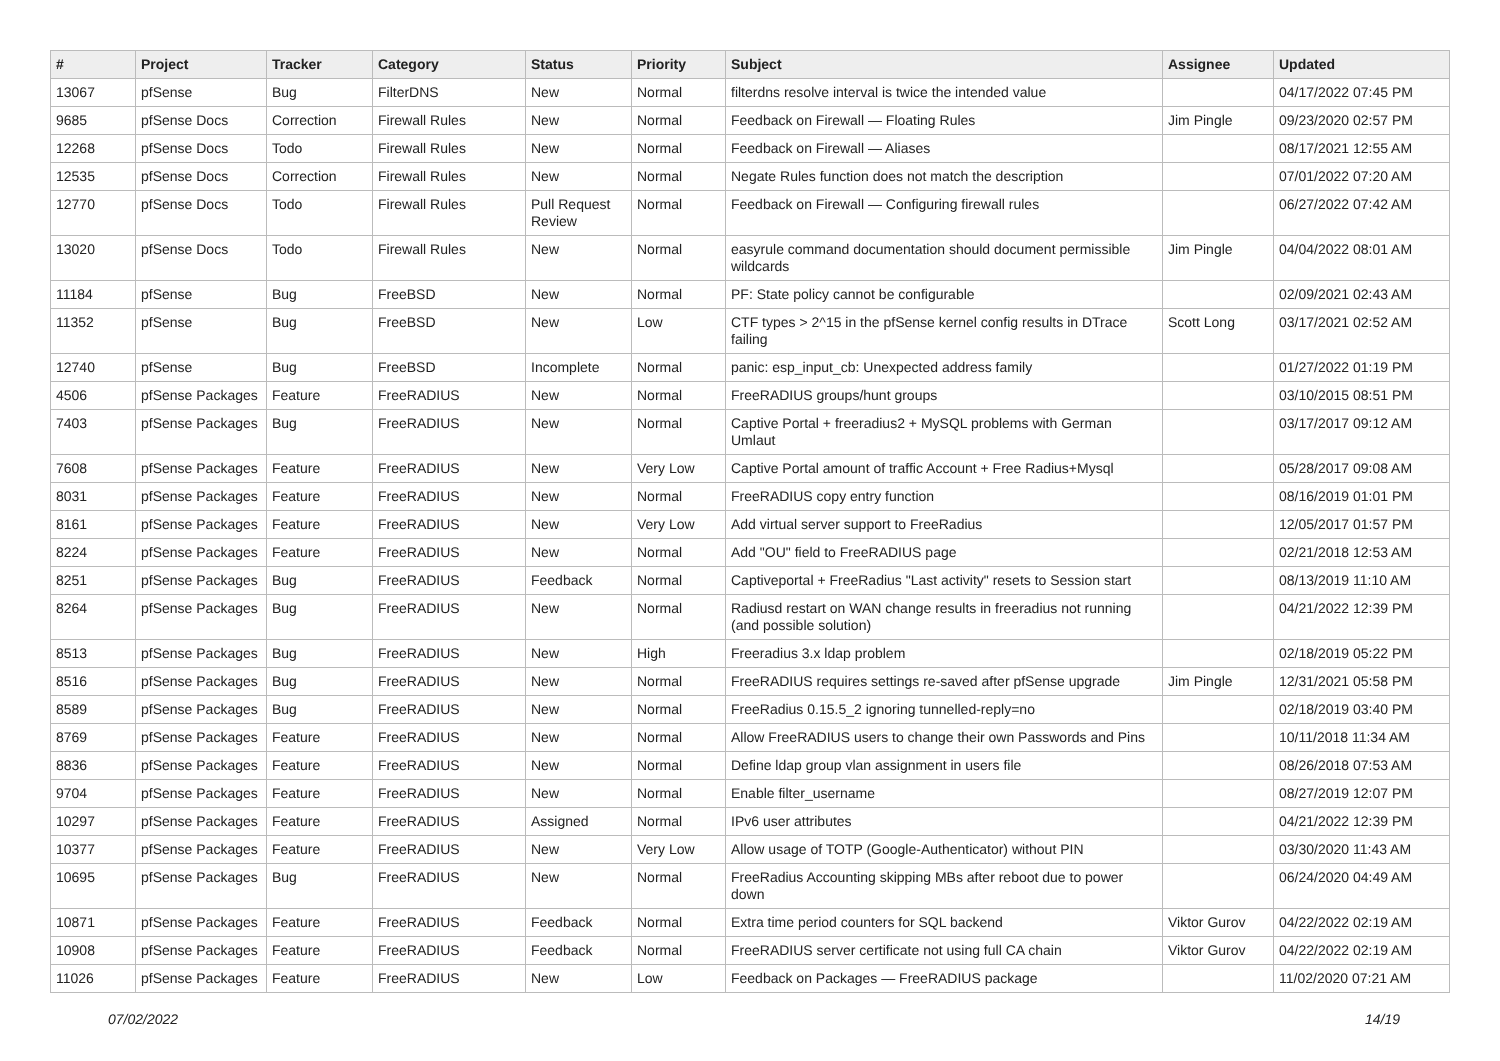| # | Project | Tracker | Category | Status | Priority | Subject | Assignee | Updated |
| --- | --- | --- | --- | --- | --- | --- | --- | --- |
| 13067 | pfSense | Bug | FilterDNS | New | Normal | filterdns resolve interval is twice the intended value | | 04/17/2022 07:45 PM |
| 9685 | pfSense Docs | Correction | Firewall Rules | New | Normal | Feedback on Firewall — Floating Rules | Jim Pingle | 09/23/2020 02:57 PM |
| 12268 | pfSense Docs | Todo | Firewall Rules | New | Normal | Feedback on Firewall — Aliases | | 08/17/2021 12:55 AM |
| 12535 | pfSense Docs | Correction | Firewall Rules | New | Normal | Negate Rules function does not match the description | | 07/01/2022 07:20 AM |
| 12770 | pfSense Docs | Todo | Firewall Rules | Pull Request Review | Normal | Feedback on Firewall — Configuring firewall rules | | 06/27/2022 07:42 AM |
| 13020 | pfSense Docs | Todo | Firewall Rules | New | Normal | easyrule command documentation should document permissible wildcards | Jim Pingle | 04/04/2022 08:01 AM |
| 11184 | pfSense | Bug | FreeBSD | New | Normal | PF: State policy cannot be configurable | | 02/09/2021 02:43 AM |
| 11352 | pfSense | Bug | FreeBSD | New | Low | CTF types > 2^15 in the pfSense kernel config results in DTrace failing | Scott Long | 03/17/2021 02:52 AM |
| 12740 | pfSense | Bug | FreeBSD | Incomplete | Normal | panic: esp_input_cb: Unexpected address family | | 01/27/2022 01:19 PM |
| 4506 | pfSense Packages | Feature | FreeRADIUS | New | Normal | FreeRADIUS groups/hunt groups | | 03/10/2015 08:51 PM |
| 7403 | pfSense Packages | Bug | FreeRADIUS | New | Normal | Captive Portal + freeradius2 + MySQL problems with German Umlaut | | 03/17/2017 09:12 AM |
| 7608 | pfSense Packages | Feature | FreeRADIUS | New | Very Low | Captive Portal amount of traffic Account + Free Radius+Mysql | | 05/28/2017 09:08 AM |
| 8031 | pfSense Packages | Feature | FreeRADIUS | New | Normal | FreeRADIUS copy entry function | | 08/16/2019 01:01 PM |
| 8161 | pfSense Packages | Feature | FreeRADIUS | New | Very Low | Add virtual server support to FreeRadius | | 12/05/2017 01:57 PM |
| 8224 | pfSense Packages | Feature | FreeRADIUS | New | Normal | Add "OU" field to FreeRADIUS page | | 02/21/2018 12:53 AM |
| 8251 | pfSense Packages | Bug | FreeRADIUS | Feedback | Normal | Captiveportal + FreeRadius "Last activity" resets to Session start | | 08/13/2019 11:10 AM |
| 8264 | pfSense Packages | Bug | FreeRADIUS | New | Normal | Radiusd restart on WAN change results in freeradius not running (and possible solution) | | 04/21/2022 12:39 PM |
| 8513 | pfSense Packages | Bug | FreeRADIUS | New | High | Freeradius 3.x ldap problem | | 02/18/2019 05:22 PM |
| 8516 | pfSense Packages | Bug | FreeRADIUS | New | Normal | FreeRADIUS requires settings re-saved after pfSense upgrade | Jim Pingle | 12/31/2021 05:58 PM |
| 8589 | pfSense Packages | Bug | FreeRADIUS | New | Normal | FreeRadius 0.15.5_2 ignoring tunnelled-reply=no | | 02/18/2019 03:40 PM |
| 8769 | pfSense Packages | Feature | FreeRADIUS | New | Normal | Allow FreeRADIUS users to change their own Passwords and Pins | | 10/11/2018 11:34 AM |
| 8836 | pfSense Packages | Feature | FreeRADIUS | New | Normal | Define ldap group vlan assignment in users file | | 08/26/2018 07:53 AM |
| 9704 | pfSense Packages | Feature | FreeRADIUS | New | Normal | Enable filter_username | | 08/27/2019 12:07 PM |
| 10297 | pfSense Packages | Feature | FreeRADIUS | Assigned | Normal | IPv6 user attributes | | 04/21/2022 12:39 PM |
| 10377 | pfSense Packages | Feature | FreeRADIUS | New | Very Low | Allow usage of TOTP (Google-Authenticator) without PIN | | 03/30/2020 11:43 AM |
| 10695 | pfSense Packages | Bug | FreeRADIUS | New | Normal | FreeRadius Accounting skipping MBs after reboot due to power down | | 06/24/2020 04:49 AM |
| 10871 | pfSense Packages | Feature | FreeRADIUS | Feedback | Normal | Extra time period counters for SQL backend | Viktor Gurov | 04/22/2022 02:19 AM |
| 10908 | pfSense Packages | Feature | FreeRADIUS | Feedback | Normal | FreeRADIUS server certificate not using full CA chain | Viktor Gurov | 04/22/2022 02:19 AM |
| 11026 | pfSense Packages | Feature | FreeRADIUS | New | Low | Feedback on Packages — FreeRADIUS package | | 11/02/2020 07:21 AM |
07/02/2022 14/19